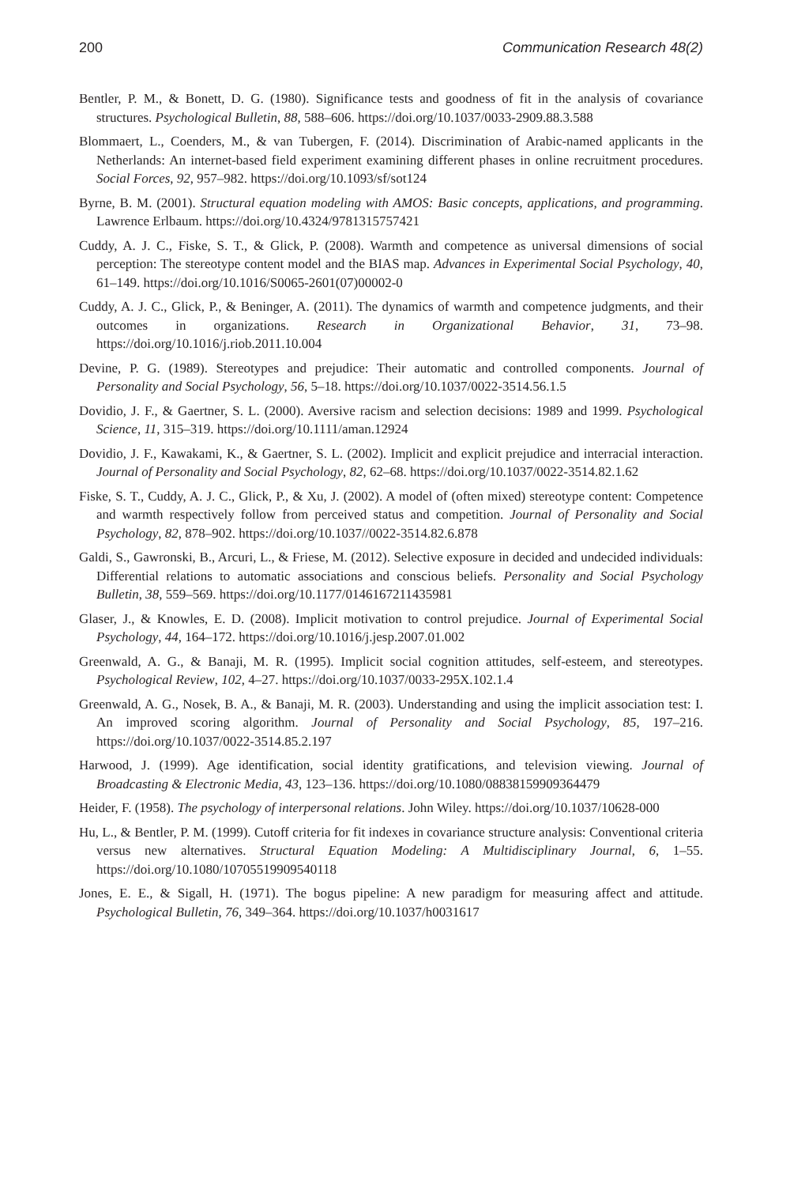200 Communication Research 48(2)
Bentler, P. M., & Bonett, D. G. (1980). Significance tests and goodness of fit in the analysis of covariance structures. Psychological Bulletin, 88, 588–606. https://doi.org/10.1037/0033-2909.88.3.588
Blommaert, L., Coenders, M., & van Tubergen, F. (2014). Discrimination of Arabic-named applicants in the Netherlands: An internet-based field experiment examining different phases in online recruitment procedures. Social Forces, 92, 957–982. https://doi.org/10.1093/sf/sot124
Byrne, B. M. (2001). Structural equation modeling with AMOS: Basic concepts, applications, and programming. Lawrence Erlbaum. https://doi.org/10.4324/9781315757421
Cuddy, A. J. C., Fiske, S. T., & Glick, P. (2008). Warmth and competence as universal dimensions of social perception: The stereotype content model and the BIAS map. Advances in Experimental Social Psychology, 40, 61–149. https://doi.org/10.1016/S0065-2601(07)00002-0
Cuddy, A. J. C., Glick, P., & Beninger, A. (2011). The dynamics of warmth and competence judgments, and their outcomes in organizations. Research in Organizational Behavior, 31, 73–98. https://doi.org/10.1016/j.riob.2011.10.004
Devine, P. G. (1989). Stereotypes and prejudice: Their automatic and controlled components. Journal of Personality and Social Psychology, 56, 5–18. https://doi.org/10.1037/0022-3514.56.1.5
Dovidio, J. F., & Gaertner, S. L. (2000). Aversive racism and selection decisions: 1989 and 1999. Psychological Science, 11, 315–319. https://doi.org/10.1111/aman.12924
Dovidio, J. F., Kawakami, K., & Gaertner, S. L. (2002). Implicit and explicit prejudice and interracial interaction. Journal of Personality and Social Psychology, 82, 62–68. https://doi.org/10.1037/0022-3514.82.1.62
Fiske, S. T., Cuddy, A. J. C., Glick, P., & Xu, J. (2002). A model of (often mixed) stereotype content: Competence and warmth respectively follow from perceived status and competition. Journal of Personality and Social Psychology, 82, 878–902. https://doi.org/10.1037//0022-3514.82.6.878
Galdi, S., Gawronski, B., Arcuri, L., & Friese, M. (2012). Selective exposure in decided and undecided individuals: Differential relations to automatic associations and conscious beliefs. Personality and Social Psychology Bulletin, 38, 559–569. https://doi.org/10.1177/0146167211435981
Glaser, J., & Knowles, E. D. (2008). Implicit motivation to control prejudice. Journal of Experimental Social Psychology, 44, 164–172. https://doi.org/10.1016/j.jesp.2007.01.002
Greenwald, A. G., & Banaji, M. R. (1995). Implicit social cognition attitudes, self-esteem, and stereotypes. Psychological Review, 102, 4–27. https://doi.org/10.1037/0033-295X.102.1.4
Greenwald, A. G., Nosek, B. A., & Banaji, M. R. (2003). Understanding and using the implicit association test: I. An improved scoring algorithm. Journal of Personality and Social Psychology, 85, 197–216. https://doi.org/10.1037/0022-3514.85.2.197
Harwood, J. (1999). Age identification, social identity gratifications, and television viewing. Journal of Broadcasting & Electronic Media, 43, 123–136. https://doi.org/10.1080/08838159909364479
Heider, F. (1958). The psychology of interpersonal relations. John Wiley. https://doi.org/10.1037/10628-000
Hu, L., & Bentler, P. M. (1999). Cutoff criteria for fit indexes in covariance structure analysis: Conventional criteria versus new alternatives. Structural Equation Modeling: A Multidisciplinary Journal, 6, 1–55. https://doi.org/10.1080/10705519909540118
Jones, E. E., & Sigall, H. (1971). The bogus pipeline: A new paradigm for measuring affect and attitude. Psychological Bulletin, 76, 349–364. https://doi.org/10.1037/h0031617